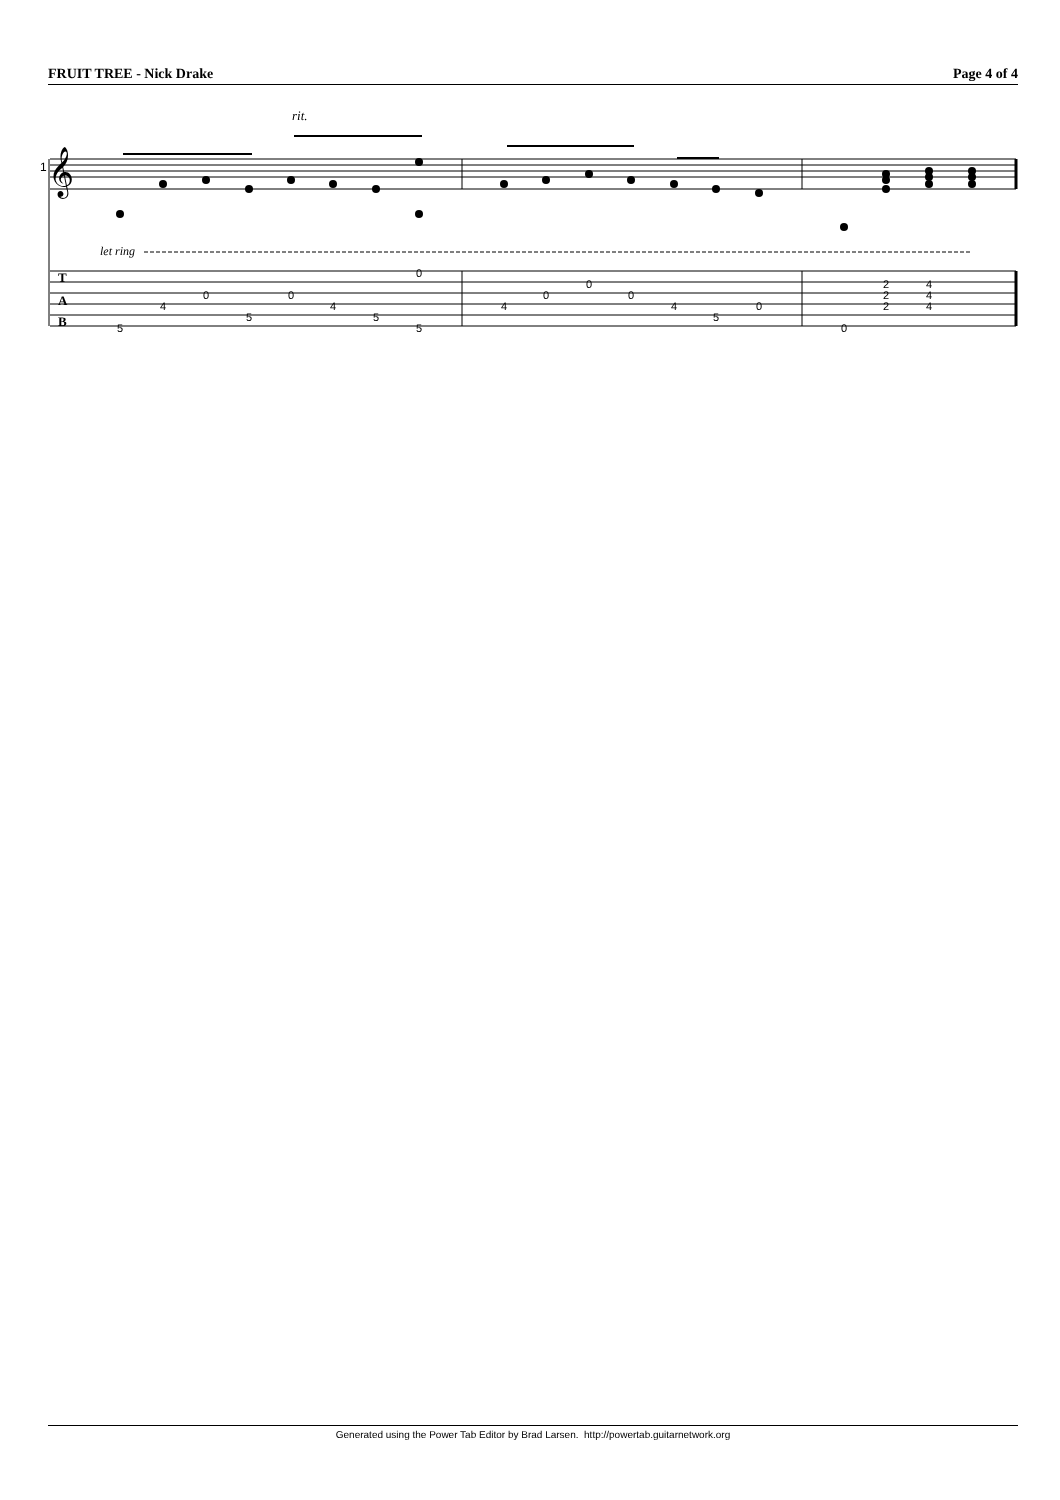FRUIT TREE - Nick Drake Page 4 of 4
rit.
1
𝄞
let ring
T
A
B
5
4
0
5
0
4
5
0
5
4
0
0
0
4
5
0
0
2
2
2
4
4
4
Generated using the Power Tab Editor by Brad Larsen. http://powertab.guitarnetwork.org